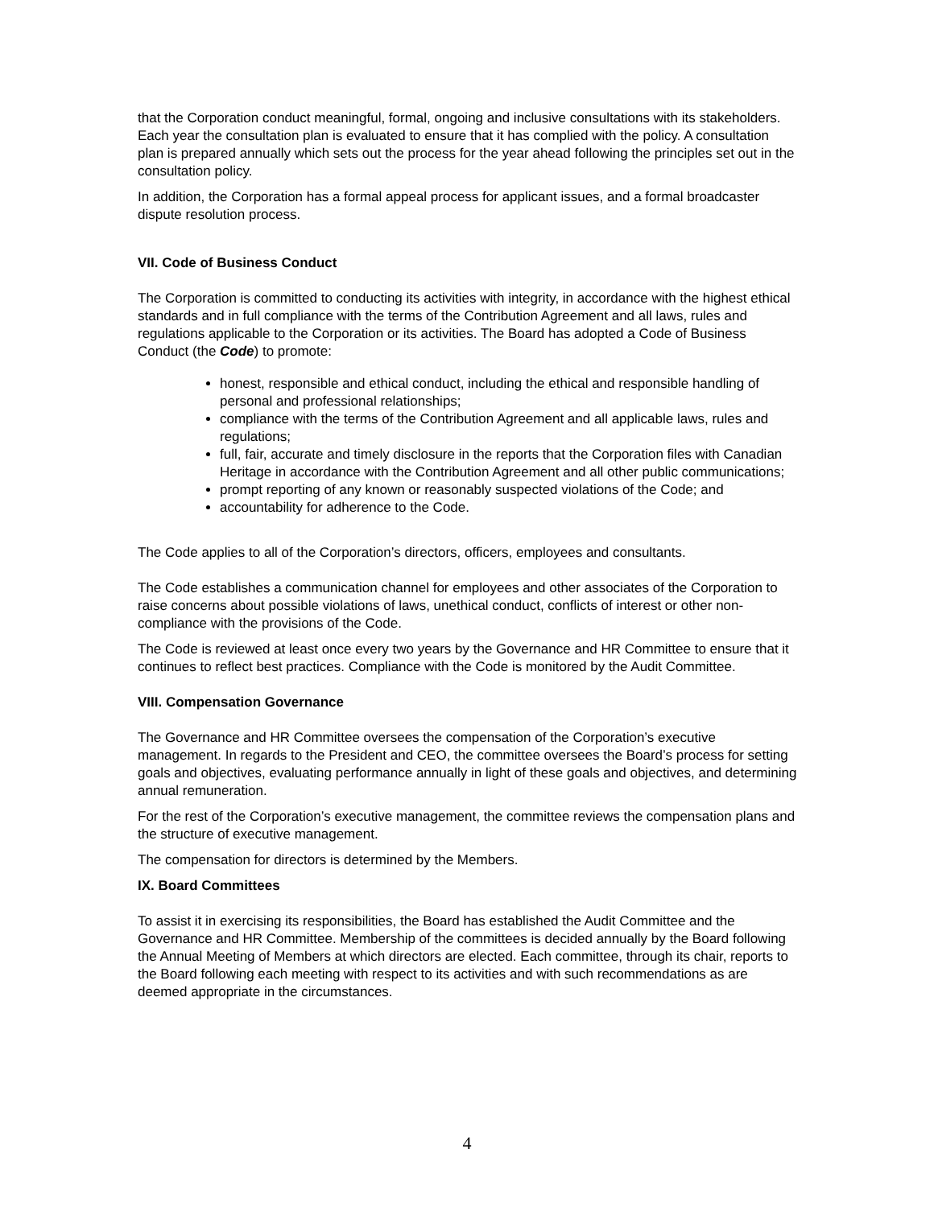that the Corporation conduct meaningful, formal, ongoing and inclusive consultations with its stakeholders. Each year the consultation plan is evaluated to ensure that it has complied with the policy. A consultation plan is prepared annually which sets out the process for the year ahead following the principles set out in the consultation policy.
In addition, the Corporation has a formal appeal process for applicant issues, and a formal broadcaster dispute resolution process.
VII. Code of Business Conduct
The Corporation is committed to conducting its activities with integrity, in accordance with the highest ethical standards and in full compliance with the terms of the Contribution Agreement and all laws, rules and regulations applicable to the Corporation or its activities. The Board has adopted a Code of Business Conduct (the Code) to promote:
honest, responsible and ethical conduct, including the ethical and responsible handling of personal and professional relationships;
compliance with the terms of the Contribution Agreement and all applicable laws, rules and regulations;
full, fair, accurate and timely disclosure in the reports that the Corporation files with Canadian Heritage in accordance with the Contribution Agreement and all other public communications;
prompt reporting of any known or reasonably suspected violations of the Code; and
accountability for adherence to the Code.
The Code applies to all of the Corporation’s directors, officers, employees and consultants.
The Code establishes a communication channel for employees and other associates of the Corporation to raise concerns about possible violations of laws, unethical conduct, conflicts of interest or other non-compliance with the provisions of the Code.
The Code is reviewed at least once every two years by the Governance and HR Committee to ensure that it continues to reflect best practices. Compliance with the Code is monitored by the Audit Committee.
VIII. Compensation Governance
The Governance and HR Committee oversees the compensation of the Corporation’s executive management. In regards to the President and CEO, the committee oversees the Board’s process for setting goals and objectives, evaluating performance annually in light of these goals and objectives, and determining annual remuneration.
For the rest of the Corporation’s executive management, the committee reviews the compensation plans and the structure of executive management.
The compensation for directors is determined by the Members.
IX. Board Committees
To assist it in exercising its responsibilities, the Board has established the Audit Committee and the Governance and HR Committee. Membership of the committees is decided annually by the Board following the Annual Meeting of Members at which directors are elected. Each committee, through its chair, reports to the Board following each meeting with respect to its activities and with such recommendations as are deemed appropriate in the circumstances.
4